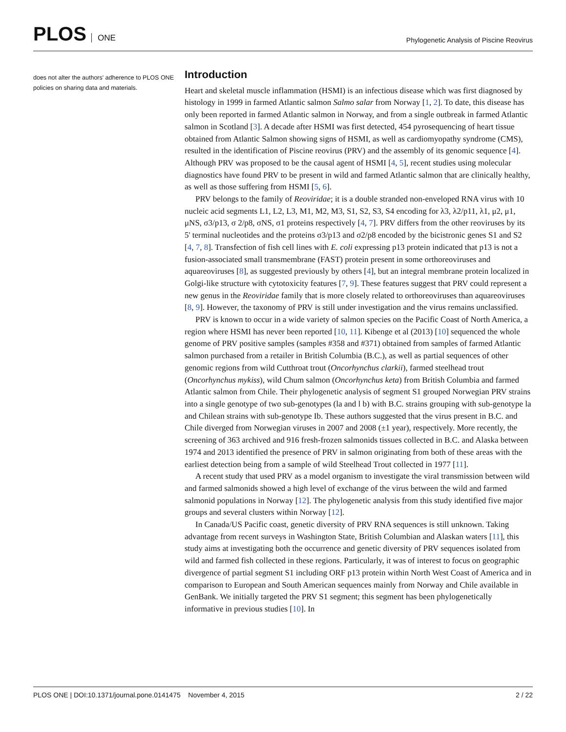PLOS ONE
Phylogenetic Analysis of Piscine Reovirus
does not alter the authors' adherence to PLOS ONE policies on sharing data and materials.
Introduction
Heart and skeletal muscle inflammation (HSMI) is an infectious disease which was first diagnosed by histology in 1999 in farmed Atlantic salmon Salmo salar from Norway [1, 2]. To date, this disease has only been reported in farmed Atlantic salmon in Norway, and from a single outbreak in farmed Atlantic salmon in Scotland [3]. A decade after HSMI was first detected, 454 pyrosequencing of heart tissue obtained from Atlantic Salmon showing signs of HSMI, as well as cardiomyopathy syndrome (CMS), resulted in the identification of Piscine reovirus (PRV) and the assembly of its genomic sequence [4]. Although PRV was proposed to be the causal agent of HSMI [4, 5], recent studies using molecular diagnostics have found PRV to be present in wild and farmed Atlantic salmon that are clinically healthy, as well as those suffering from HSMI [5, 6].
PRV belongs to the family of Reoviridae; it is a double stranded non-enveloped RNA virus with 10 nucleic acid segments L1, L2, L3, M1, M2, M3, S1, S2, S3, S4 encoding for λ3, λ2/p11, λ1, μ2, μ1, μNS, σ3/p13, σ 2/p8, σNS, σ1 proteins respectively [4, 7]. PRV differs from the other reoviruses by its 5' terminal nucleotides and the proteins σ3/p13 and σ2/p8 encoded by the bicistronic genes S1 and S2 [4, 7, 8]. Transfection of fish cell lines with E. coli expressing p13 protein indicated that p13 is not a fusion-associated small transmembrane (FAST) protein present in some orthoreoviruses and aquareoviruses [8], as suggested previously by others [4], but an integral membrane protein localized in Golgi-like structure with cytotoxicity features [7, 9]. These features suggest that PRV could represent a new genus in the Reoviridae family that is more closely related to orthoreoviruses than aquareoviruses [8, 9]. However, the taxonomy of PRV is still under investigation and the virus remains unclassified.
PRV is known to occur in a wide variety of salmon species on the Pacific Coast of North America, a region where HSMI has never been reported [10, 11]. Kibenge et al (2013) [10] sequenced the whole genome of PRV positive samples (samples #358 and #371) obtained from samples of farmed Atlantic salmon purchased from a retailer in British Columbia (B.C.), as well as partial sequences of other genomic regions from wild Cutthroat trout (Oncorhynchus clarkii), farmed steelhead trout (Oncorhynchus mykiss), wild Chum salmon (Oncorhynchus keta) from British Columbia and farmed Atlantic salmon from Chile. Their phylogenetic analysis of segment S1 grouped Norwegian PRV strains into a single genotype of two sub-genotypes (la and l b) with B.C. strains grouping with sub-genotype la and Chilean strains with sub-genotype Ib. These authors suggested that the virus present in B.C. and Chile diverged from Norwegian viruses in 2007 and 2008 (±1 year), respectively. More recently, the screening of 363 archived and 916 fresh-frozen salmonids tissues collected in B.C. and Alaska between 1974 and 2013 identified the presence of PRV in salmon originating from both of these areas with the earliest detection being from a sample of wild Steelhead Trout collected in 1977 [11].
A recent study that used PRV as a model organism to investigate the viral transmission between wild and farmed salmonids showed a high level of exchange of the virus between the wild and farmed salmonid populations in Norway [12]. The phylogenetic analysis from this study identified five major groups and several clusters within Norway [12].
In Canada/US Pacific coast, genetic diversity of PRV RNA sequences is still unknown. Taking advantage from recent surveys in Washington State, British Columbian and Alaskan waters [11], this study aims at investigating both the occurrence and genetic diversity of PRV sequences isolated from wild and farmed fish collected in these regions. Particularly, it was of interest to focus on geographic divergence of partial segment S1 including ORF p13 protein within North West Coast of America and in comparison to European and South American sequences mainly from Norway and Chile available in GenBank. We initially targeted the PRV S1 segment; this segment has been phylogenetically informative in previous studies [10]. In
PLOS ONE | DOI:10.1371/journal.pone.0141475 November 4, 2015
2 / 22